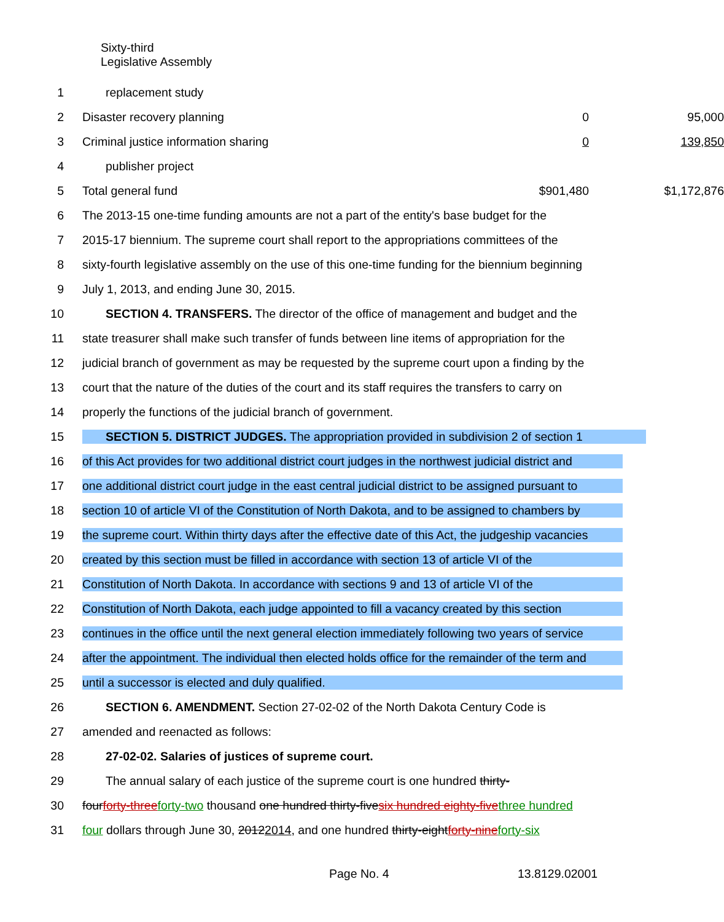Sixty-third
Legislative Assembly
1 replacement study
2 Disaster recovery planning 0 95,000
3 Criminal justice information sharing 0 139,850
4 publisher project
5 Total general fund $901,480 $1,172,876
6 The 2013-15 one-time funding amounts are not a part of the entity's base budget for the
7 2015-17 biennium. The supreme court shall report to the appropriations committees of the
8 sixty-fourth legislative assembly on the use of this one-time funding for the biennium beginning
9 July 1, 2013, and ending June 30, 2015.
10 SECTION 4. TRANSFERS. The director of the office of management and budget and the
11 state treasurer shall make such transfer of funds between line items of appropriation for the
12 judicial branch of government as may be requested by the supreme court upon a finding by the
13 court that the nature of the duties of the court and its staff requires the transfers to carry on
14 properly the functions of the judicial branch of government.
15 SECTION 5. DISTRICT JUDGES. The appropriation provided in subdivision 2 of section 1
16 of this Act provides for two additional district court judges in the northwest judicial district and
17 one additional district court judge in the east central judicial district to be assigned pursuant to
18 section 10 of article VI of the Constitution of North Dakota, and to be assigned to chambers by
19 the supreme court. Within thirty days after the effective date of this Act, the judgeship vacancies
20 created by this section must be filled in accordance with section 13 of article VI of the
21 Constitution of North Dakota. In accordance with sections 9 and 13 of article VI of the
22 Constitution of North Dakota, each judge appointed to fill a vacancy created by this section
23 continues in the office until the next general election immediately following two years of service
24 after the appointment. The individual then elected holds office for the remainder of the term and
25 until a successor is elected and duly qualified.
26 SECTION 6. AMENDMENT. Section 27-02-02 of the North Dakota Century Code is
27 amended and reenacted as follows:
28 27-02-02. Salaries of justices of supreme court.
29 The annual salary of each justice of the supreme court is one hundred thirty-
30 four forty-three forty-two thousand one hundred thirty-five six hundred eighty-five three hundred
31 four dollars through June 30, 20122014, and one hundred thirty-eight forty-nine forty-six
Page No. 4 13.8129.02001